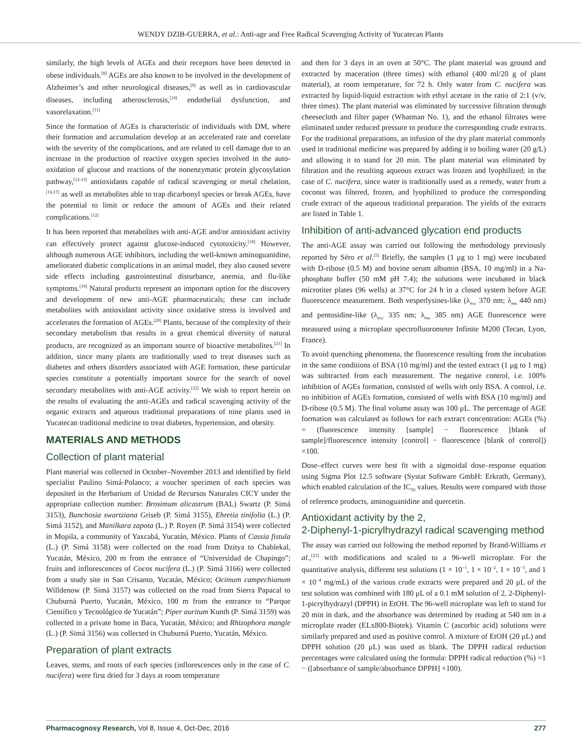WENDY DZIB-GUERRA, et al.: Anti-age and Free Radical Scavenging Activity of Yucatecan Plants
similarly, the high levels of AGEs and their receptors have been detected in obese individuals.<sup>[8]</sup> AGEs are also known to be involved in the development of Alzheimer’s and other neurological diseases,<sup>[9]</sup> as well as in cardiovascular diseases, including atherosclerosis,<sup>[10]</sup> endothelial dysfunction, and vasorelaxation.<sup>[11]</sup>
Since the formation of AGEs is characteristic of individuals with DM, where their formation and accumulation develop at an accelerated rate and correlate with the severity of the complications, and are related to cell damage due to an increase in the production of reactive oxygen species involved in the auto-oxidation of glucose and reactions of the nonenzymatic protein glycosylation pathway,<sup>[12-15]</sup> antioxidants capable of radical scavenging or metal chelation,<sup>[16,17]</sup> as well as metabolites able to trap dicarbonyl species or break AGEs, have the potential to limit or reduce the amount of AGEs and their related complications.<sup>[12]</sup>
It has been reported that metabolites with anti-AGE and/or antioxidant activity can effectively protect against glucose-induced cytotoxicity.<sup>[18]</sup> However, although numerous AGE inhibitors, including the well-known aminoguanidine, ameliorated diabetic complications in an animal model, they also caused severe side effects including gastrointestinal disturbance, anemia, and flu-like symptoms.<sup>[19]</sup> Natural products represent an important option for the discovery and development of new anti-AGE pharmaceuticals; these can include metabolites with antioxidant activity since oxidative stress is involved and accelerates the formation of AGEs.<sup>[20]</sup> Plants, because of the complexity of their secondary metabolism that results in a great chemical diversity of natural products, are recognized as an important source of bioactive metabolites.<sup>[21]</sup> In addition, since many plants are traditionally used to treat diseases such as diabetes and others disorders associated with AGE formation, these particular species constitute a potentially important source for the search of novel secondary metabolites with anti-AGE activity.<sup>[22]</sup> We wish to report herein on the results of evaluating the anti-AGEs and radical scavenging activity of the organic extracts and aqueous traditional preparations of nine plants used in Yucatecan traditional medicine to treat diabetes, hypertension, and obesity.
MATERIALS AND METHODS
Collection of plant material
Plant material was collected in October–November 2013 and identified by field specialist Paulino Simá-Polanco; a voucher specimen of each species was deposited in the Herbarium of Unidad de Recursos Naturales CICY under the appropriate collection number: Brosimum alicastrum (BAL) Swartz (P. Simá 3153), Bunchosia swartziana Griseb (P. Simá 3155), Ehretia tinifolia (L.) (P. Simá 3152), and Manilkara zapota (L.) P. Royen (P. Simá 3154) were collected in Mopila, a community of Yaxcabá, Yucatán, México. Plants of Cassia fistula (L.) (P. Simá 3158) were collected on the road from Dzitya to Chablekal, Yucatán, México, 200 m from the entrance of “Universidad de Chapingo”; fruits and inflorescences of Cocos nucifera (L.) (P. Simá 3166) were collected from a study site in San Crisanto, Yucatán, México; Ocimum campechianum Willdenow (P. Simá 3157) was collected on the road from Sierra Papacal to Chuburná Puerto, Yucatán, México, 100 m from the entrance to “Parque Científico y Tecnológico de Yucatán”; Piper auritum Kunth (P. Simá 3159) was collected in a private home in Baca, Yucatán, México; and Rhizophora mangle (L.) (P. Simá 3156) was collected in Chuburná Puerto, Yucatán, México.
Preparation of plant extracts
Leaves, stems, and roots of each species (inflorescences only in the case of C. nucifera) were first dried for 3 days at room temperature
and then for 3 days in an oven at 50°C. The plant material was ground and extracted by maceration (three times) with ethanol (400 ml/20 g of plant material), at room temperature, for 72 h. Only water from C. nucifera was extracted by liquid-liquid extraction with ethyl acetate in the ratio of 2:1 (v/v, three times). The plant material was eliminated by successive filtration through cheesecloth and filter paper (Whatman No. 1), and the ethanol filtrates were eliminated under reduced pressure to produce the corresponding crude extracts. For the traditional preparations, an infusion of the dry plant material commonly used in traditional medicine was prepared by adding it to boiling water (20 g/L) and allowing it to stand for 20 min. The plant material was eliminated by filtration and the resulting aqueous extract was frozen and lyophilized; in the case of C. nucifera, since water is traditionally used as a remedy, water from a coconut was filtered, frozen, and lyophilized to produce the corresponding crude extract of the aqueous traditional preparation. The yields of the extracts are listed in Table 1.
Inhibition of anti-advanced glycation end products
The anti-AGE assay was carried out following the methodology previously reported by Séro et al.<sup>[5]</sup> Briefly, the samples (1 μg to 1 mg) were incubated with D-ribose (0.5 M) and bovine serum albumin (BSA, 10 mg/ml) in a Na-phosphate buffer (50 mM pH 7.4); the solutions were incubated in black microtiter plates (96 wells) at 37°C for 24 h in a closed system before AGE fluorescence measurement. Both vesperlysines-like (λ<sub>exc</sub> 370 nm; λ<sub>em</sub> 440 nm) and pentosidine-like (λ<sub>exc</sub> 335 nm; λ<sub>em</sub> 385 nm) AGE fluorescence were measured using a microplate spectrofluorometer Infinite M200 (Tecan, Lyon, France).
To avoid quenching phenomena, the fluorescence resulting from the incubation in the same conditions of BSA (10 mg/ml) and the tested extract (1 μg to 1 mg) was subtracted from each measurement. The negative control, i.e. 100% inhibition of AGEs formation, consisted of wells with only BSA. A control, i.e. no inhibition of AGEs formation, consisted of wells with BSA (10 mg/ml) and D-ribose (0.5 M). The final volume assay was 100 μL. The percentage of AGE formation was calculated as follows for each extract concentration: AGEs (%) = (fluorescence intensity [sample] − fluorescence [blank of sample]/fluorescence intensity [control] − fluorescence [blank of control]) ×100.
Dose–effect curves were best fit with a sigmoidal dose–response equation using Sigma Plot 12.5 software (Systat Software GmbH: Erkrath, Germany), which enabled calculation of the IC<sub>50</sub> values. Results were compared with those of reference products, aminoguanidine and quercetin.
Antioxidant activity by the 2,
2-Diphenyl-1-picrylhydrazyl radical scavenging method
The assay was carried out following the method reported by Brand-Williams et al.,<sup>[23]</sup> with modifications and scaled to a 96-well microplate. For the quantitative analysis, different test solutions (1 × 10<sup>−1</sup>, 1 × 10<sup>−2</sup>, 1 × 10<sup>−3</sup>, and 1 × 10<sup>−4</sup> mg/mL) of the various crude extracts were prepared and 20 μL of the test solution was combined with 180 μL of a 0.1 mM solution of 2, 2-Diphenyl-1-picrylhydrazyl (DPPH) in EtOH. The 96-well microplate was left to stand for 20 min in dark, and the absorbance was determined by reading at 540 nm in a microplate reader (ELx800-Biotek). Vitamin C (ascorbic acid) solutions were similarly prepared and used as positive control. A mixture of EtOH (20 μL) and DPPH solution (20 μL) was used as blank. The DPPH radical reduction percentages were calculated using the formula: DPPH radical reduction (%) =1 − ([absorbance of sample/absorbance DPPH] ×100).
Pharmacognosy Research, Vol 8, Issue 4, Oct-Dec, 2016 277